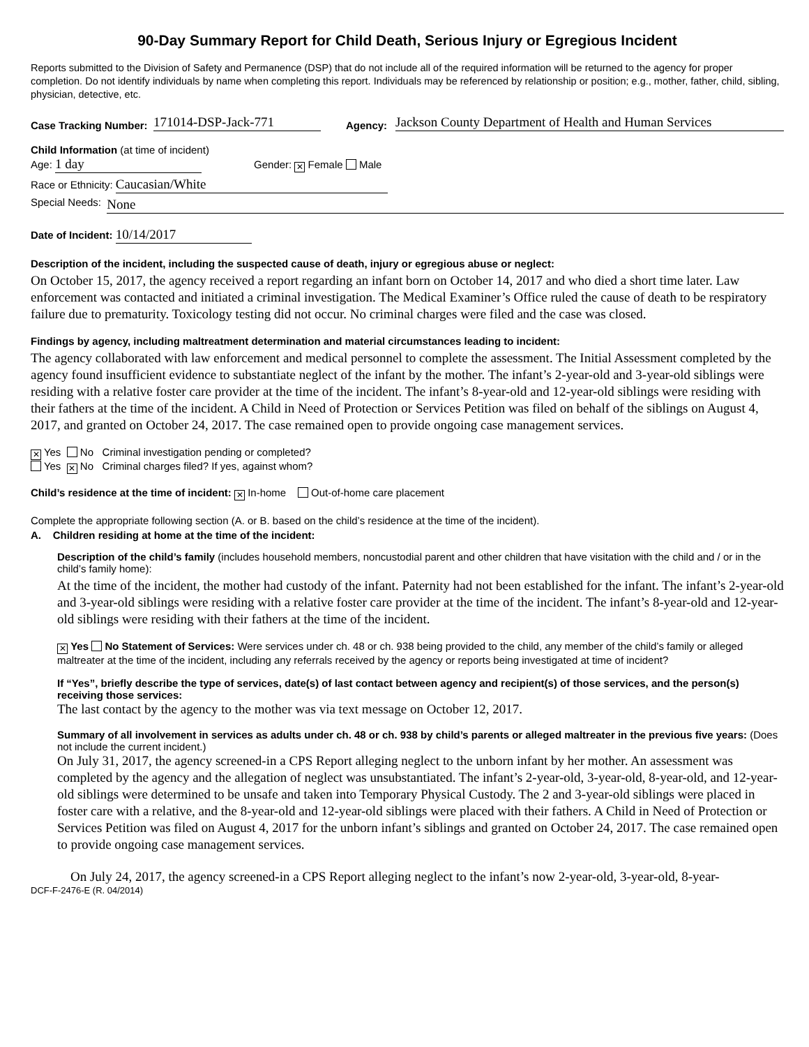90-Day Summary Report for Child Death, Serious Injury or Egregious Incident
Reports submitted to the Division of Safety and Permanence (DSP) that do not include all of the required information will be returned to the agency for proper completion. Do not identify individuals by name when completing this report. Individuals may be referenced by relationship or position; e.g., mother, father, child, sibling, physician, detective, etc.
Case Tracking Number: 171014-DSP-Jack-771 Agency: Jackson County Department of Health and Human Services
Child Information (at time of incident)
Age: 1 day Gender: ✕ Female Male
Race or Ethnicity: Caucasian/White
Special Needs: None
Date of Incident: 10/14/2017
Description of the incident, including the suspected cause of death, injury or egregious abuse or neglect:
On October 15, 2017, the agency received a report regarding an infant born on October 14, 2017 and who died a short time later. Law enforcement was contacted and initiated a criminal investigation. The Medical Examiner’s Office ruled the cause of death to be respiratory failure due to prematurity. Toxicology testing did not occur. No criminal charges were filed and the case was closed.
Findings by agency, including maltreatment determination and material circumstances leading to incident:
The agency collaborated with law enforcement and medical personnel to complete the assessment. The Initial Assessment completed by the agency found insufficient evidence to substantiate neglect of the infant by the mother. The infant’s 2-year-old and 3-year-old siblings were residing with a relative foster care provider at the time of the incident. The infant’s 8-year-old and 12-year-old siblings were residing with their fathers at the time of the incident. A Child in Need of Protection or Services Petition was filed on behalf of the siblings on August 4, 2017, and granted on October 24, 2017. The case remained open to provide ongoing case management services.
✕ Yes No Criminal investigation pending or completed?
Yes ✕ No Criminal charges filed? If yes, against whom?
Child’s residence at the time of incident: ✕ In-home Out-of-home care placement
Complete the appropriate following section (A. or B. based on the child’s residence at the time of the incident).
A. Children residing at home at the time of the incident:
Description of the child’s family (includes household members, noncustodial parent and other children that have visitation with the child and / or in the child’s family home):
At the time of the incident, the mother had custody of the infant. Paternity had not been established for the infant. The infant’s 2-year-old and 3-year-old siblings were residing with a relative foster care provider at the time of the incident. The infant’s 8-year-old and 12-year-old siblings were residing with their fathers at the time of the incident.
✕ Yes No Statement of Services: Were services under ch. 48 or ch. 938 being provided to the child, any member of the child’s family or alleged maltreater at the time of the incident, including any referrals received by the agency or reports being investigated at time of incident?
If “Yes”, briefly describe the type of services, date(s) of last contact between agency and recipient(s) of those services, and the person(s) receiving those services:
The last contact by the agency to the mother was via text message on October 12, 2017.
Summary of all involvement in services as adults under ch. 48 or ch. 938 by child’s parents or alleged maltreater in the previous five years: (Does not include the current incident.)
On July 31, 2017, the agency screened-in a CPS Report alleging neglect to the unborn infant by her mother. An assessment was completed by the agency and the allegation of neglect was unsubstantiated. The infant’s 2-year-old, 3-year-old, 8-year-old, and 12-year-old siblings were determined to be unsafe and taken into Temporary Physical Custody. The 2 and 3-year-old siblings were placed in foster care with a relative, and the 8-year-old and 12-year-old siblings were placed with their fathers. A Child in Need of Protection or Services Petition was filed on August 4, 2017 for the unborn infant’s siblings and granted on October 24, 2017. The case remained open to provide ongoing case management services.
On July 24, 2017, the agency screened-in a CPS Report alleging neglect to the infant’s now 2-year-old, 3-year-old, 8-year-
DCF-F-2476-E (R. 04/2014)